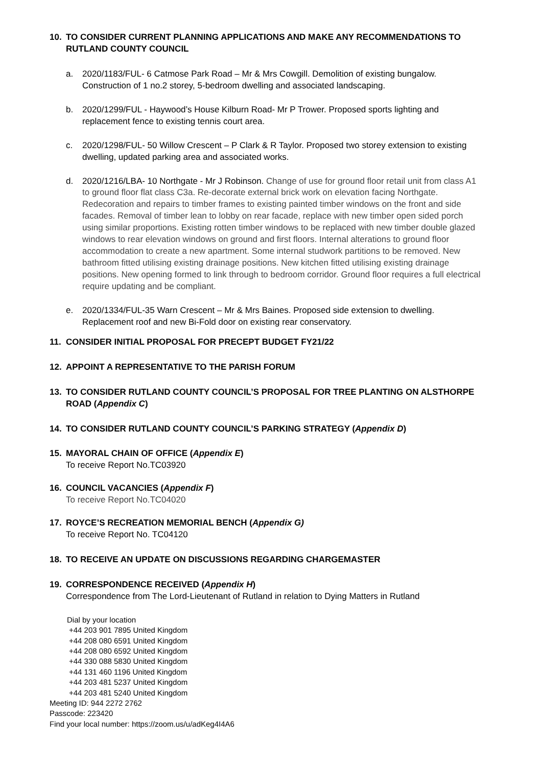10. TO CONSIDER CURRENT PLANNING APPLICATIONS AND MAKE ANY RECOMMENDATIONS TO RUTLAND COUNTY COUNCIL
a. 2020/1183/FUL- 6 Catmose Park Road – Mr & Mrs Cowgill. Demolition of existing bungalow. Construction of 1 no.2 storey, 5-bedroom dwelling and associated landscaping.
b. 2020/1299/FUL - Haywood’s House Kilburn Road- Mr P Trower. Proposed sports lighting and replacement fence to existing tennis court area.
c. 2020/1298/FUL- 50 Willow Crescent – P Clark & R Taylor. Proposed two storey extension to existing dwelling, updated parking area and associated works.
d. 2020/1216/LBA- 10 Northgate - Mr J Robinson. Change of use for ground floor retail unit from class A1 to ground floor flat class C3a. Re-decorate external brick work on elevation facing Northgate. Redecoration and repairs to timber frames to existing painted timber windows on the front and side facades. Removal of timber lean to lobby on rear facade, replace with new timber open sided porch using similar proportions. Existing rotten timber windows to be replaced with new timber double glazed windows to rear elevation windows on ground and first floors. Internal alterations to ground floor accommodation to create a new apartment. Some internal studwork partitions to be removed. New bathroom fitted utilising existing drainage positions. New kitchen fitted utilising existing drainage positions. New opening formed to link through to bedroom corridor. Ground floor requires a full electrical require updating and be compliant.
e. 2020/1334/FUL-35 Warn Crescent – Mr & Mrs Baines. Proposed side extension to dwelling. Replacement roof and new Bi-Fold door on existing rear conservatory.
11. CONSIDER INITIAL PROPOSAL FOR PRECEPT BUDGET FY21/22
12. APPOINT A REPRESENTATIVE TO THE PARISH FORUM
13. TO CONSIDER RUTLAND COUNTY COUNCIL’S PROPOSAL FOR TREE PLANTING ON ALSTHORPE ROAD (Appendix C)
14. TO CONSIDER RUTLAND COUNTY COUNCIL’S PARKING STRATEGY (Appendix D)
15. MAYORAL CHAIN OF OFFICE (Appendix E)
To receive Report No.TC03920
16. COUNCIL VACANCIES (Appendix F)
To receive Report No.TC04020
17. ROYCE’S RECREATION MEMORIAL BENCH (Appendix G)
To receive Report No. TC04120
18. TO RECEIVE AN UPDATE ON DISCUSSIONS REGARDING CHARGEMASTER
19. CORRESPONDENCE RECEIVED (Appendix H)
Correspondence from The Lord-Lieutenant of Rutland in relation to Dying Matters in Rutland
Dial by your location
+44 203 901 7895 United Kingdom
+44 208 080 6591 United Kingdom
+44 208 080 6592 United Kingdom
+44 330 088 5830 United Kingdom
+44 131 460 1196 United Kingdom
+44 203 481 5237 United Kingdom
+44 203 481 5240 United Kingdom
Meeting ID: 944 2272 2762
Passcode: 223420
Find your local number: https://zoom.us/u/adKeg4I4A6